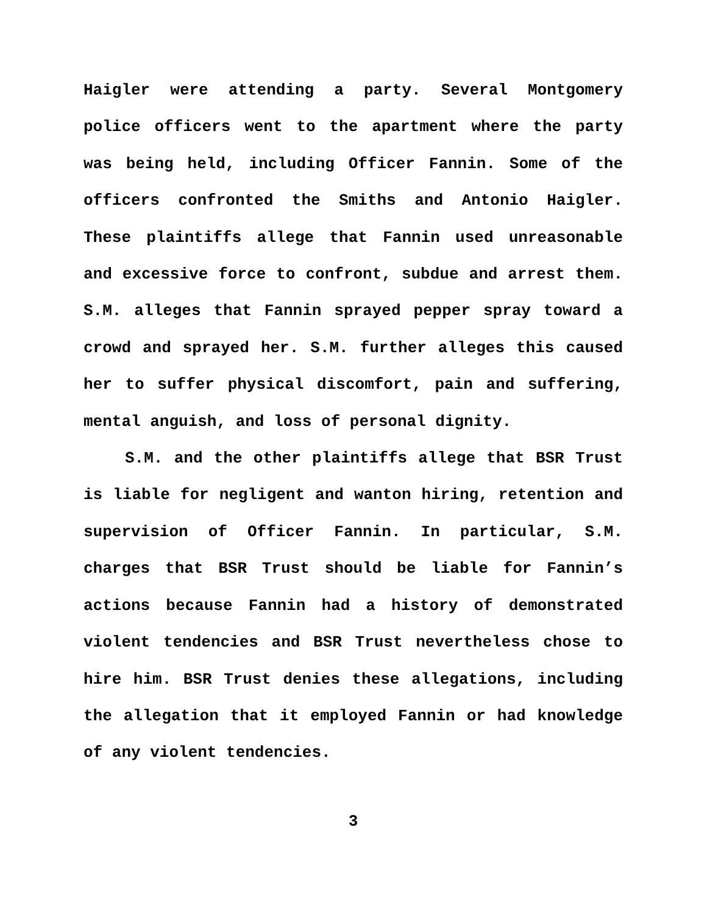Haigler were attending a party. Several Montgomery police officers went to the apartment where the party was being held, including Officer Fannin. Some of the officers confronted the Smiths and Antonio Haigler. These plaintiffs allege that Fannin used unreasonable and excessive force to confront, subdue and arrest them. S.M. alleges that Fannin sprayed pepper spray toward a crowd and sprayed her. S.M. further alleges this caused her to suffer physical discomfort, pain and suffering, mental anguish, and loss of personal dignity.
S.M. and the other plaintiffs allege that BSR Trust is liable for negligent and wanton hiring, retention and supervision of Officer Fannin. In particular, S.M. charges that BSR Trust should be liable for Fannin’s actions because Fannin had a history of demonstrated violent tendencies and BSR Trust nevertheless chose to hire him. BSR Trust denies these allegations, including the allegation that it employed Fannin or had knowledge of any violent tendencies.
3